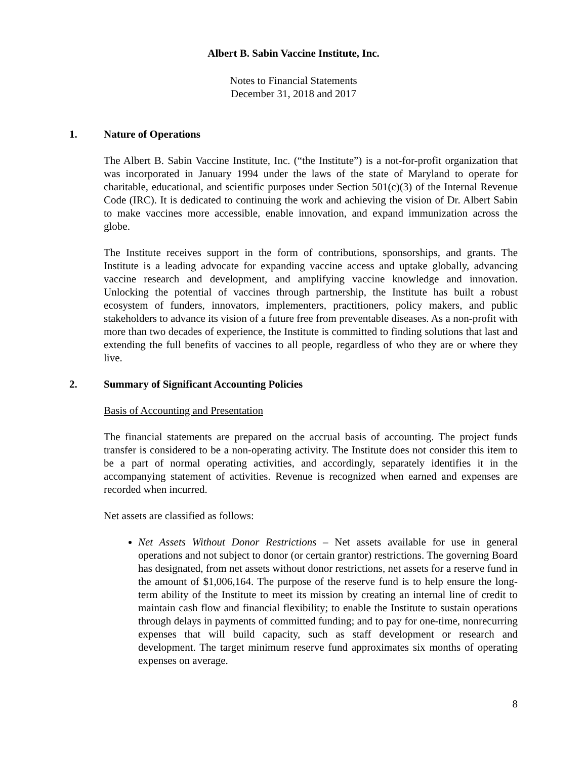Albert B. Sabin Vaccine Institute, Inc.
Notes to Financial Statements
December 31, 2018 and 2017
1. Nature of Operations
The Albert B. Sabin Vaccine Institute, Inc. (“the Institute”) is a not-for-profit organization that was incorporated in January 1994 under the laws of the state of Maryland to operate for charitable, educational, and scientific purposes under Section 501(c)(3) of the Internal Revenue Code (IRC). It is dedicated to continuing the work and achieving the vision of Dr. Albert Sabin to make vaccines more accessible, enable innovation, and expand immunization across the globe.
The Institute receives support in the form of contributions, sponsorships, and grants. The Institute is a leading advocate for expanding vaccine access and uptake globally, advancing vaccine research and development, and amplifying vaccine knowledge and innovation. Unlocking the potential of vaccines through partnership, the Institute has built a robust ecosystem of funders, innovators, implementers, practitioners, policy makers, and public stakeholders to advance its vision of a future free from preventable diseases. As a non-profit with more than two decades of experience, the Institute is committed to finding solutions that last and extending the full benefits of vaccines to all people, regardless of who they are or where they live.
2. Summary of Significant Accounting Policies
Basis of Accounting and Presentation
The financial statements are prepared on the accrual basis of accounting. The project funds transfer is considered to be a non-operating activity. The Institute does not consider this item to be a part of normal operating activities, and accordingly, separately identifies it in the accompanying statement of activities. Revenue is recognized when earned and expenses are recorded when incurred.
Net assets are classified as follows:
Net Assets Without Donor Restrictions – Net assets available for use in general operations and not subject to donor (or certain grantor) restrictions. The governing Board has designated, from net assets without donor restrictions, net assets for a reserve fund in the amount of $1,006,164. The purpose of the reserve fund is to help ensure the long-term ability of the Institute to meet its mission by creating an internal line of credit to maintain cash flow and financial flexibility; to enable the Institute to sustain operations through delays in payments of committed funding; and to pay for one-time, nonrecurring expenses that will build capacity, such as staff development or research and development. The target minimum reserve fund approximates six months of operating expenses on average.
8